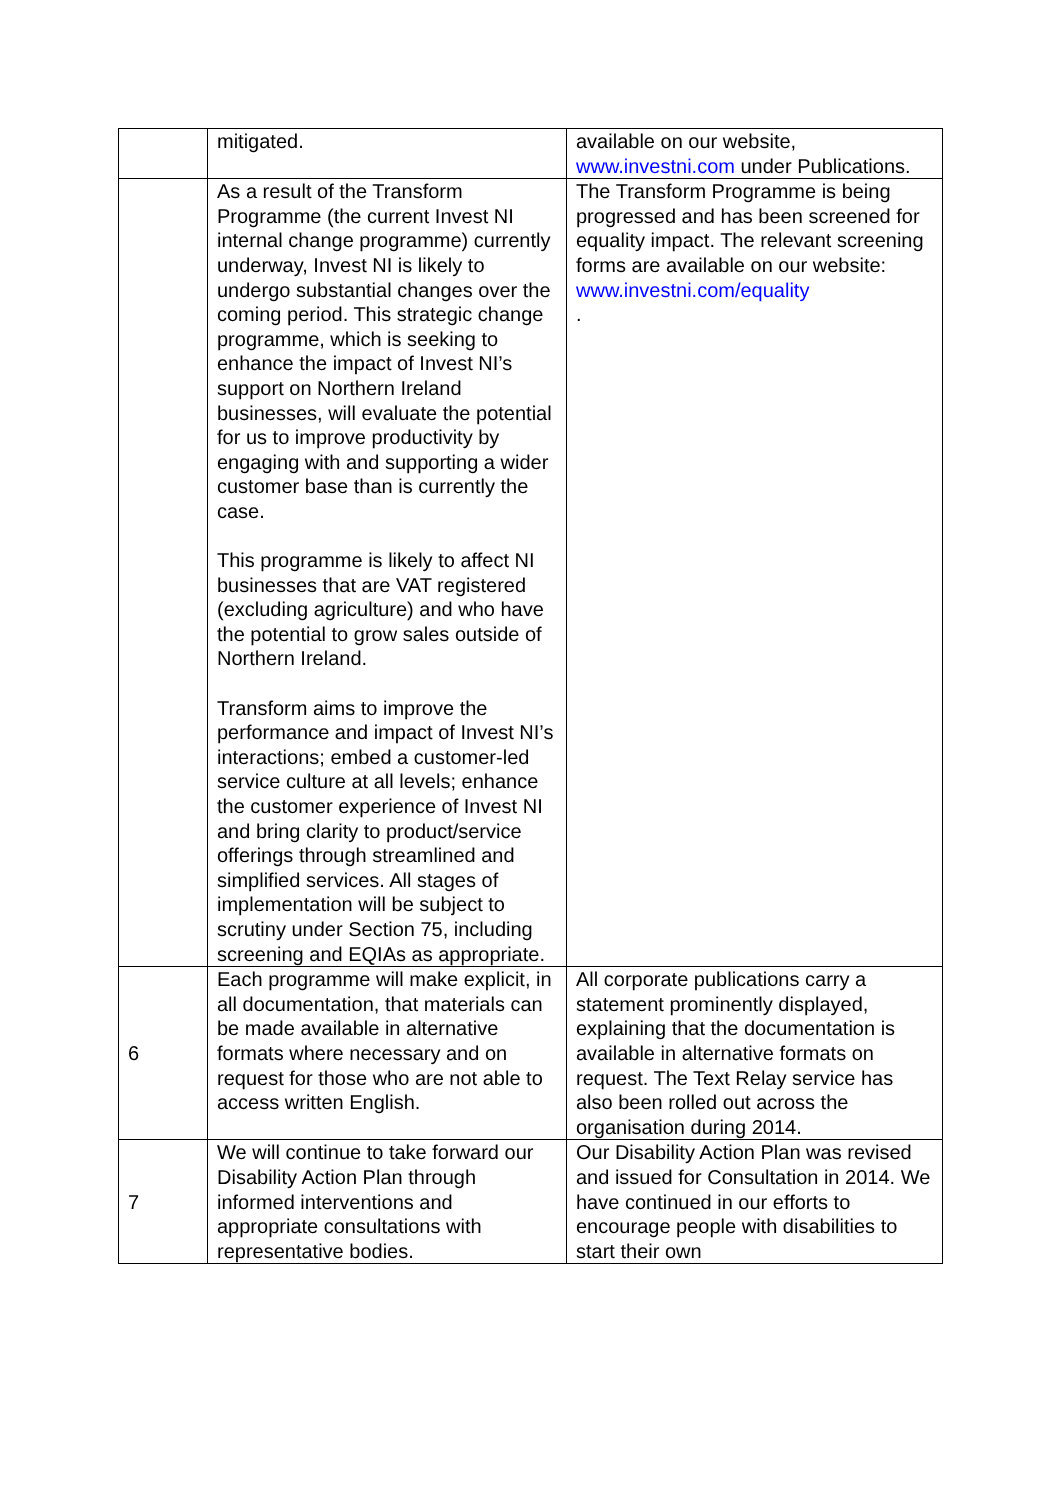| | mitigated. | available on our website, www.investni.com under Publications. |
| | As a result of the Transform Programme (the current Invest NI internal change programme) currently underway, Invest NI is likely to undergo substantial changes over the coming period. This strategic change programme, which is seeking to enhance the impact of Invest NI’s support on Northern Ireland businesses, will evaluate the potential for us to improve productivity by engaging with and supporting a wider customer base than is currently the case. This programme is likely to affect NI businesses that are VAT registered (excluding agriculture) and who have the potential to grow sales outside of Northern Ireland. Transform aims to improve the performance and impact of Invest NI’s interactions; embed a customer-led service culture at all levels; enhance the customer experience of Invest NI and bring clarity to product/service offerings through streamlined and simplified services. All stages of implementation will be subject to scrutiny under Section 75, including screening and EQIAs as appropriate. | The Transform Programme is being progressed and has been screened for equality impact. The relevant screening forms are available on our website: www.investni.com/equality . |
| 6 | Each programme will make explicit, in all documentation, that materials can be made available in alternative formats where necessary and on request for those who are not able to access written English. | All corporate publications carry a statement prominently displayed, explaining that the documentation is available in alternative formats on request. The Text Relay service has also been rolled out across the organisation during 2014. |
| 7 | We will continue to take forward our Disability Action Plan through informed interventions and appropriate consultations with representative bodies. | Our Disability Action Plan was revised and issued for Consultation in 2014. We have continued in our efforts to encourage people with disabilities to start their own |